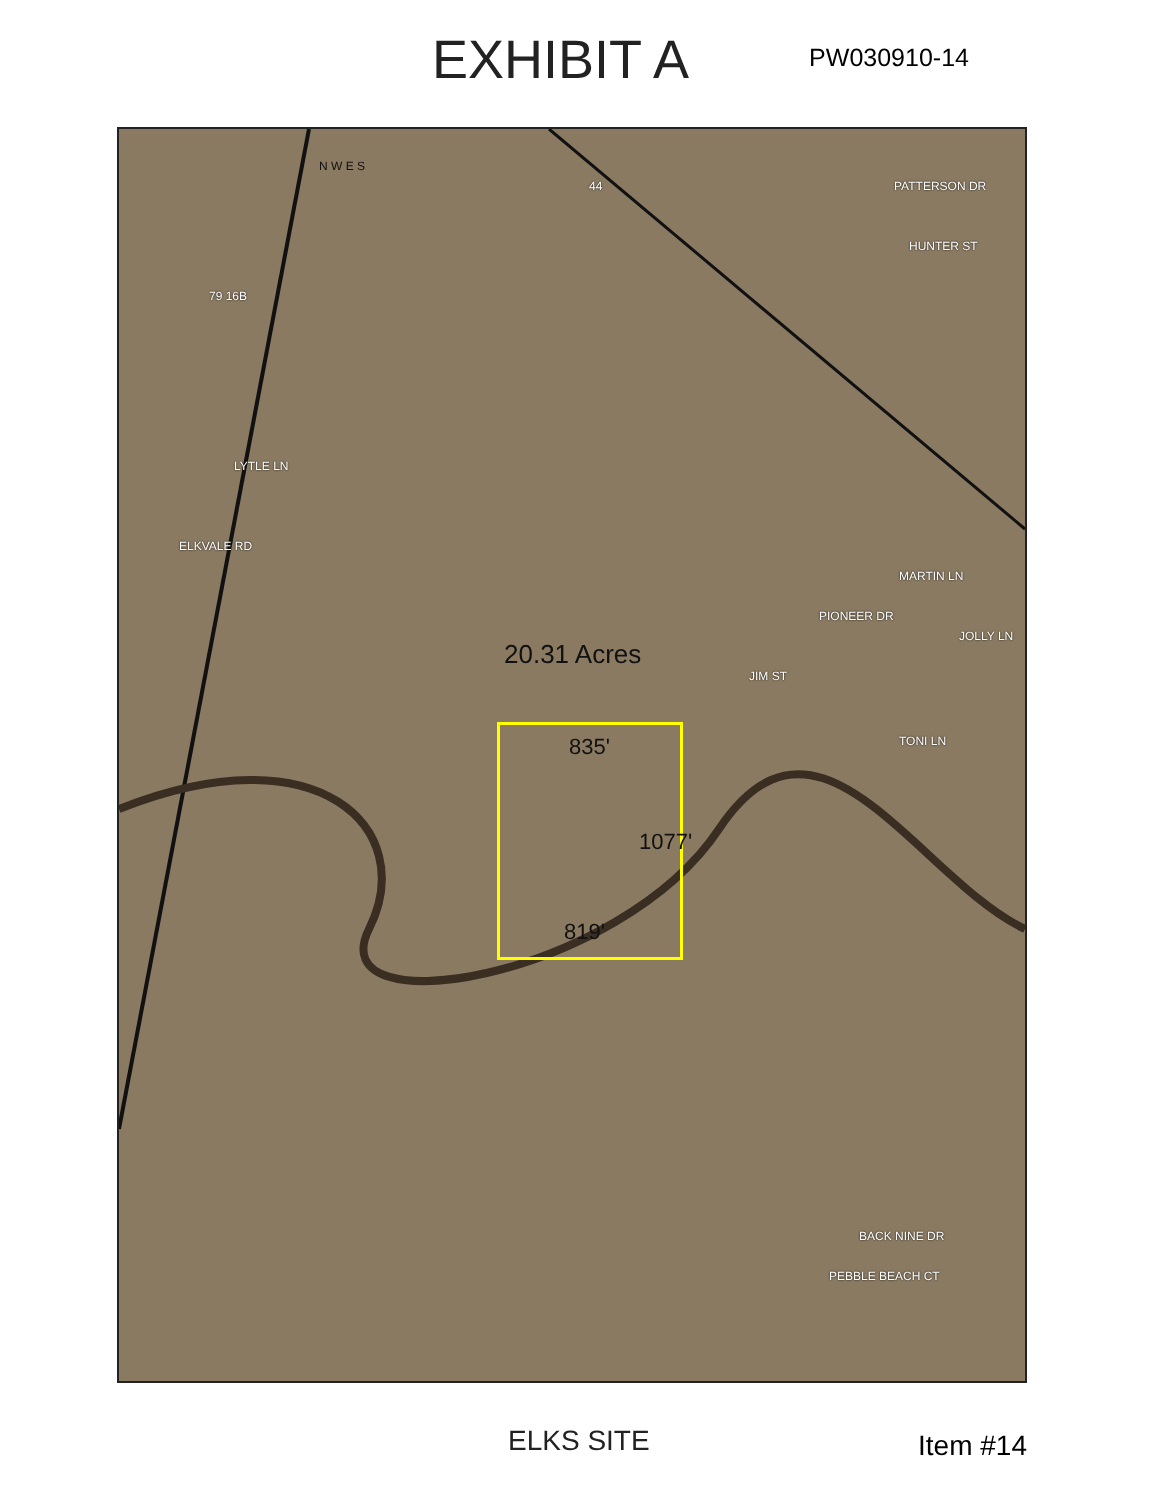EXHIBIT A
PW030910-14
N W E S
44
79 16B
ELKVALE RD
LYTLE LN
PATTERSON DR
HUNTER ST
MARTIN LN
JIM ST
PIONEER DR
JOLLY LN
TONI LN
BACK NINE DR
PEBBLE BEACH CT
20.31 Acres
835'
1077'
819'
ELKS SITE Item #14